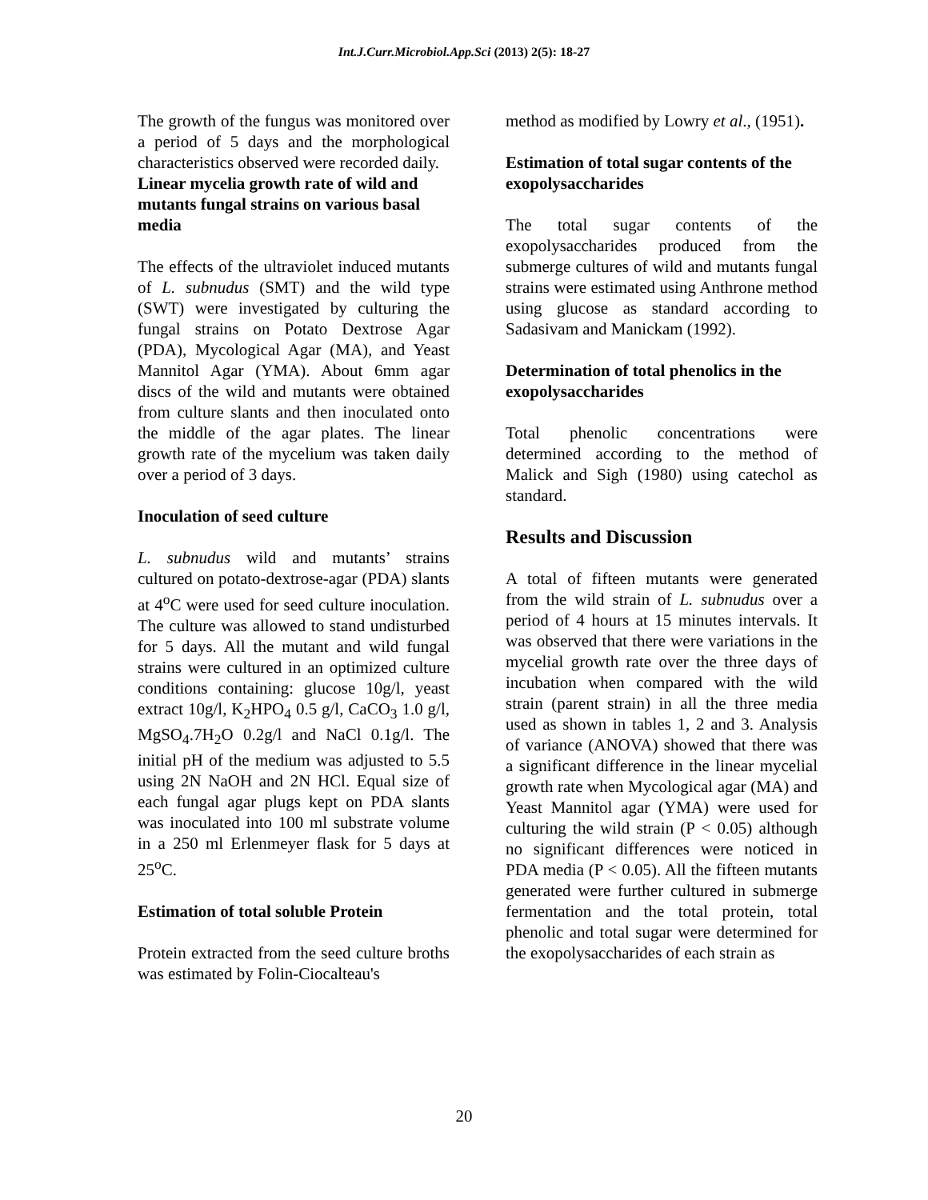Int.J.Curr.Microbiol.App.Sci (2013) 2(5): 18-27
The growth of the fungus was monitored over a period of 5 days and the morphological characteristics observed were recorded daily.
Linear mycelia growth rate of wild and mutants fungal strains on various basal media
The effects of the ultraviolet induced mutants of L. subnudus (SMT) and the wild type (SWT) were investigated by culturing the fungal strains on Potato Dextrose Agar (PDA), Mycological Agar (MA), and Yeast Mannitol Agar (YMA). About 6mm agar discs of the wild and mutants were obtained from culture slants and then inoculated onto the middle of the agar plates. The linear growth rate of the mycelium was taken daily over a period of 3 days.
Inoculation of seed culture
L. subnudus wild and mutants’ strains cultured on potato-dextrose-agar (PDA) slants at 4<sup>o</sup>C were used for seed culture inoculation. The culture was allowed to stand undisturbed for 5 days. All the mutant and wild fungal strains were cultured in an optimized culture conditions containing: glucose 10g/l, yeast extract 10g/l, K<sub>2</sub>HPO<sub>4</sub> 0.5 g/l, CaCO<sub>3</sub> 1.0 g/l, MgSO<sub>4</sub>.7H<sub>2</sub>O 0.2g/l and NaCl 0.1g/l. The initial pH of the medium was adjusted to 5.5 using 2N NaOH and 2N HCl. Equal size of each fungal agar plugs kept on PDA slants was inoculated into 100 ml substrate volume in a 250 ml Erlenmeyer flask for 5 days at 25<sup>o</sup>C.
Estimation of total soluble Protein
Protein extracted from the seed culture broths was estimated by Folin-Ciocalteau's
method as modified by Lowry et al., (1951).
Estimation of total sugar contents of the exopolysaccharides
The total sugar contents of the exopolysaccharides produced from the submerge cultures of wild and mutants fungal strains were estimated using Anthrone method using glucose as standard according to Sadasivam and Manickam (1992).
Determination of total phenolics in the exopolysaccharides
Total phenolic concentrations were determined according to the method of Malick and Sigh (1980) using catechol as standard.
Results and Discussion
A total of fifteen mutants were generated from the wild strain of L. subnudus over a period of 4 hours at 15 minutes intervals. It was observed that there were variations in the mycelial growth rate over the three days of incubation when compared with the wild strain (parent strain) in all the three media used as shown in tables 1, 2 and 3. Analysis of variance (ANOVA) showed that there was a significant difference in the linear mycelial growth rate when Mycological agar (MA) and Yeast Mannitol agar (YMA) were used for culturing the wild strain (P < 0.05) although no significant differences were noticed in PDA media (P < 0.05). All the fifteen mutants generated were further cultured in submerge fermentation and the total protein, total phenolic and total sugar were determined for the exopolysaccharides of each strain as
20